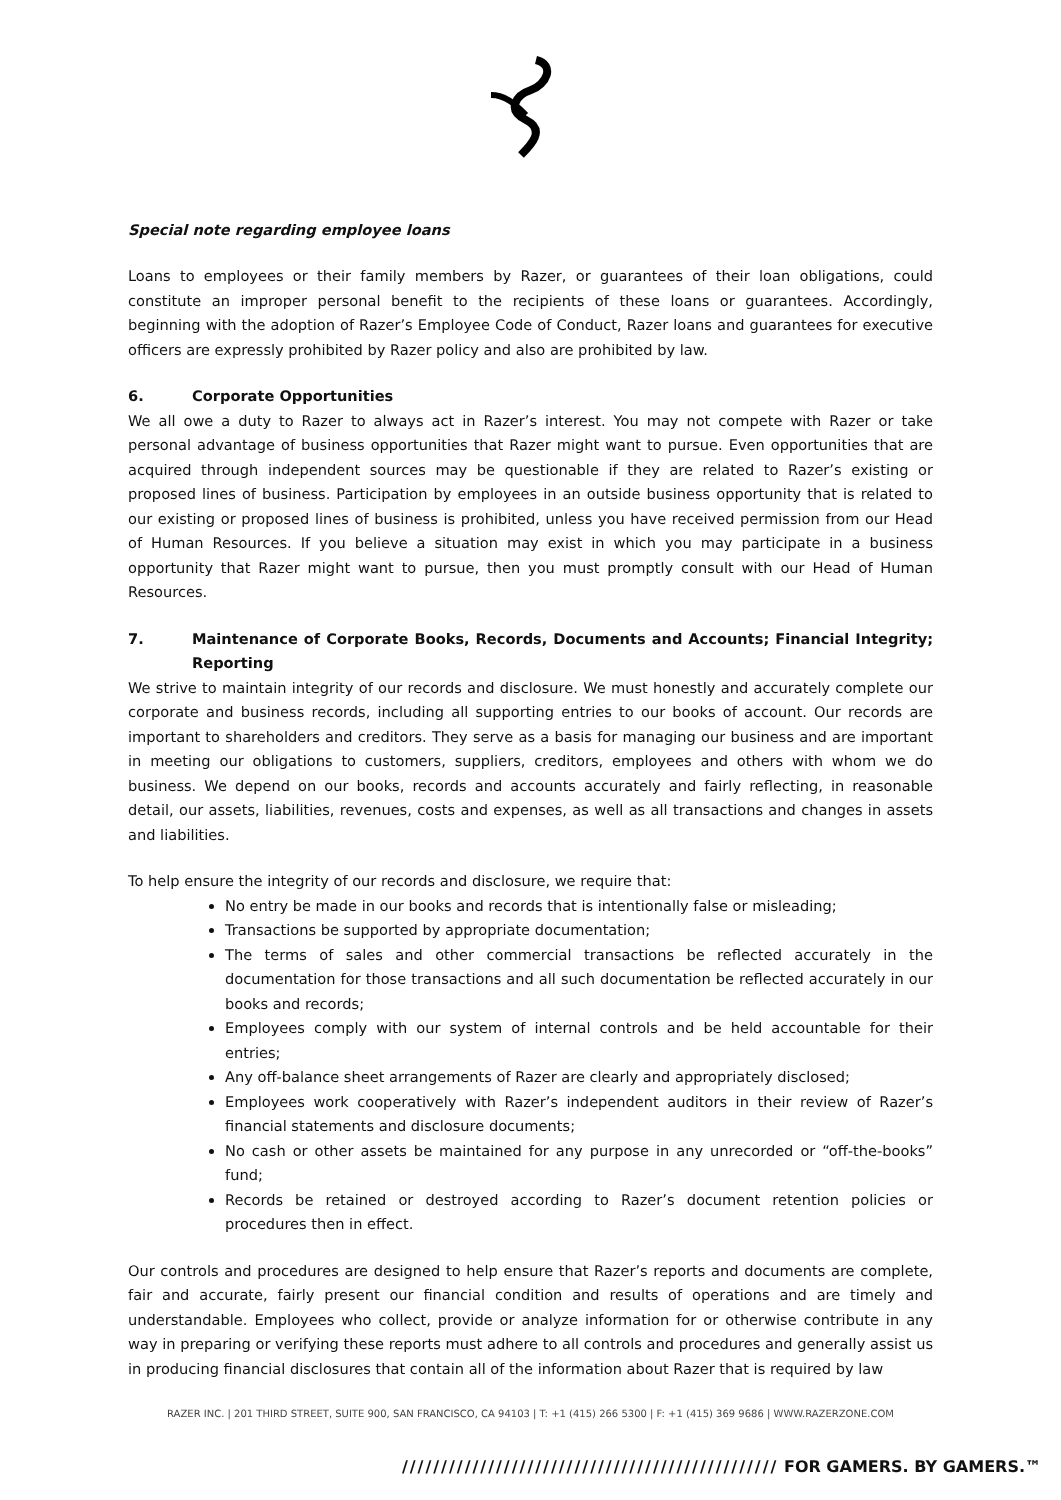Special note regarding employee loans
Loans to employees or their family members by Razer, or guarantees of their loan obligations, could constitute an improper personal benefit to the recipients of these loans or guarantees. Accordingly, beginning with the adoption of Razer’s Employee Code of Conduct, Razer loans and guarantees for executive officers are expressly prohibited by Razer policy and also are prohibited by law.
6. Corporate Opportunities
We all owe a duty to Razer to always act in Razer’s interest. You may not compete with Razer or take personal advantage of business opportunities that Razer might want to pursue. Even opportunities that are acquired through independent sources may be questionable if they are related to Razer’s existing or proposed lines of business. Participation by employees in an outside business opportunity that is related to our existing or proposed lines of business is prohibited, unless you have received permission from our Head of Human Resources. If you believe a situation may exist in which you may participate in a business opportunity that Razer might want to pursue, then you must promptly consult with our Head of Human Resources.
7. Maintenance of Corporate Books, Records, Documents and Accounts; Financial Integrity; Reporting
We strive to maintain integrity of our records and disclosure. We must honestly and accurately complete our corporate and business records, including all supporting entries to our books of account. Our records are important to shareholders and creditors. They serve as a basis for managing our business and are important in meeting our obligations to customers, suppliers, creditors, employees and others with whom we do business. We depend on our books, records and accounts accurately and fairly reflecting, in reasonable detail, our assets, liabilities, revenues, costs and expenses, as well as all transactions and changes in assets and liabilities.
To help ensure the integrity of our records and disclosure, we require that:
No entry be made in our books and records that is intentionally false or misleading;
Transactions be supported by appropriate documentation;
The terms of sales and other commercial transactions be reflected accurately in the documentation for those transactions and all such documentation be reflected accurately in our books and records;
Employees comply with our system of internal controls and be held accountable for their entries;
Any off-balance sheet arrangements of Razer are clearly and appropriately disclosed;
Employees work cooperatively with Razer’s independent auditors in their review of Razer’s financial statements and disclosure documents;
No cash or other assets be maintained for any purpose in any unrecorded or “off-the-books” fund;
Records be retained or destroyed according to Razer’s document retention policies or procedures then in effect.
Our controls and procedures are designed to help ensure that Razer’s reports and documents are complete, fair and accurate, fairly present our financial condition and results of operations and are timely and understandable. Employees who collect, provide or analyze information for or otherwise contribute in any way in preparing or verifying these reports must adhere to all controls and procedures and generally assist us in producing financial disclosures that contain all of the information about Razer that is required by law
RAZER INC. | 201 THIRD STREET, SUITE 900, SAN FRANCISCO, CA 94103 | T: +1 (415) 266 5300 | F: +1 (415) 369 9686 | WWW.RAZERZONE.COM
//////////////////////////////////////////////// FOR GAMERS. BY GAMERS.™